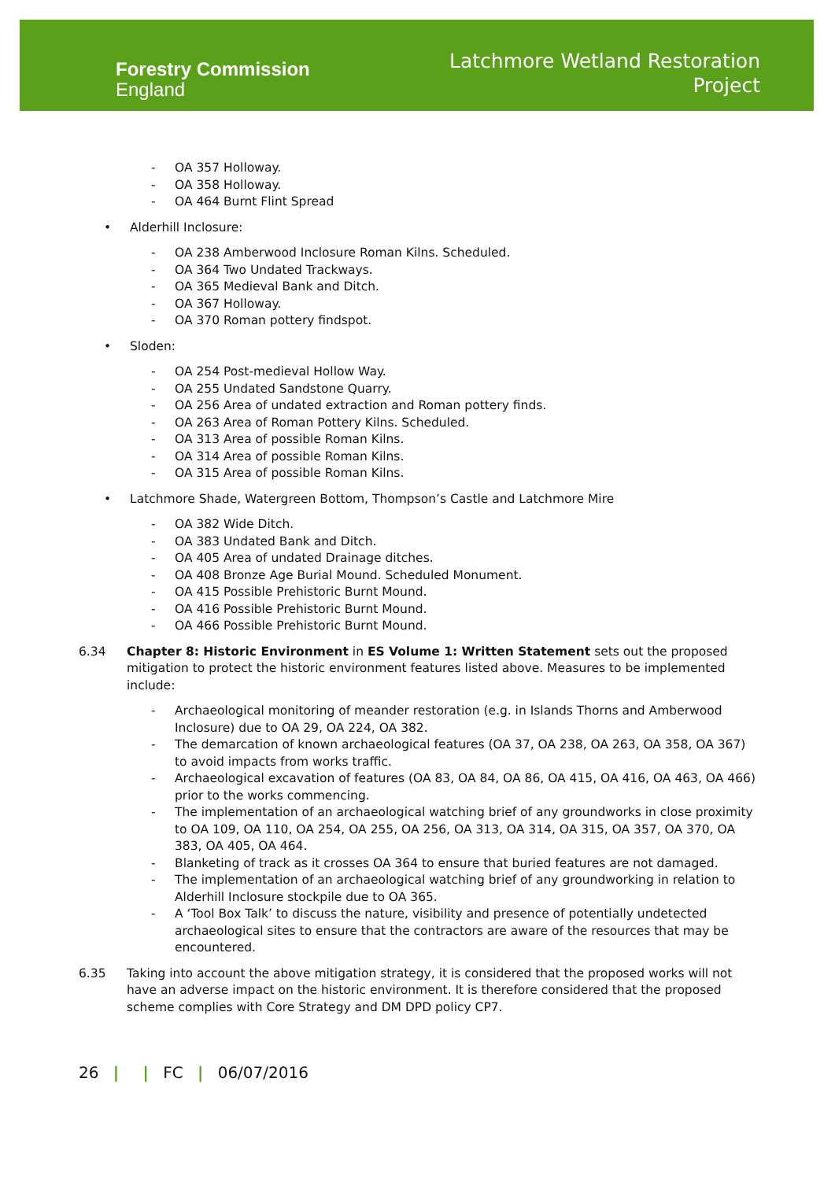Forestry Commission
England
Latchmore Wetland Restoration
Project
- OA 357 Holloway.
- OA 358 Holloway.
- OA 464 Burnt Flint Spread
• Alderhill Inclosure:
- OA 238 Amberwood Inclosure Roman Kilns. Scheduled.
- OA 364 Two Undated Trackways.
- OA 365 Medieval Bank and Ditch.
- OA 367 Holloway.
- OA 370 Roman pottery findspot.
• Sloden:
- OA 254 Post-medieval Hollow Way.
- OA 255 Undated Sandstone Quarry.
- OA 256 Area of undated extraction and Roman pottery finds.
- OA 263 Area of Roman Pottery Kilns. Scheduled.
- OA 313 Area of possible Roman Kilns.
- OA 314 Area of possible Roman Kilns.
- OA 315 Area of possible Roman Kilns.
• Latchmore Shade, Watergreen Bottom, Thompson’s Castle and Latchmore Mire
- OA 382 Wide Ditch.
- OA 383 Undated Bank and Ditch.
- OA 405 Area of undated Drainage ditches.
- OA 408 Bronze Age Burial Mound. Scheduled Monument.
- OA 415 Possible Prehistoric Burnt Mound.
- OA 416 Possible Prehistoric Burnt Mound.
- OA 466 Possible Prehistoric Burnt Mound.
6.34 Chapter 8: Historic Environment in ES Volume 1: Written Statement sets out the proposed mitigation to protect the historic environment features listed above. Measures to be implemented include:
- Archaeological monitoring of meander restoration (e.g. in Islands Thorns and Amberwood Inclosure) due to OA 29, OA 224, OA 382.
- The demarcation of known archaeological features (OA 37, OA 238, OA 263, OA 358, OA 367) to avoid impacts from works traffic.
- Archaeological excavation of features (OA 83, OA 84, OA 86, OA 415, OA 416, OA 463, OA 466) prior to the works commencing.
- The implementation of an archaeological watching brief of any groundworks in close proximity to OA 109, OA 110, OA 254, OA 255, OA 256, OA 313, OA 314, OA 315, OA 357, OA 370, OA 383, OA 405, OA 464.
- Blanketing of track as it crosses OA 364 to ensure that buried features are not damaged.
- The implementation of an archaeological watching brief of any groundworking in relation to Alderhill Inclosure stockpile due to OA 365.
- A ‘Tool Box Talk’ to discuss the nature, visibility and presence of potentially undetected archaeological sites to ensure that the contractors are aware of the resources that may be encountered.
6.35 Taking into account the above mitigation strategy, it is considered that the proposed works will not have an adverse impact on the historic environment. It is therefore considered that the proposed scheme complies with Core Strategy and DM DPD policy CP7.
26 | | FC | 06/07/2016